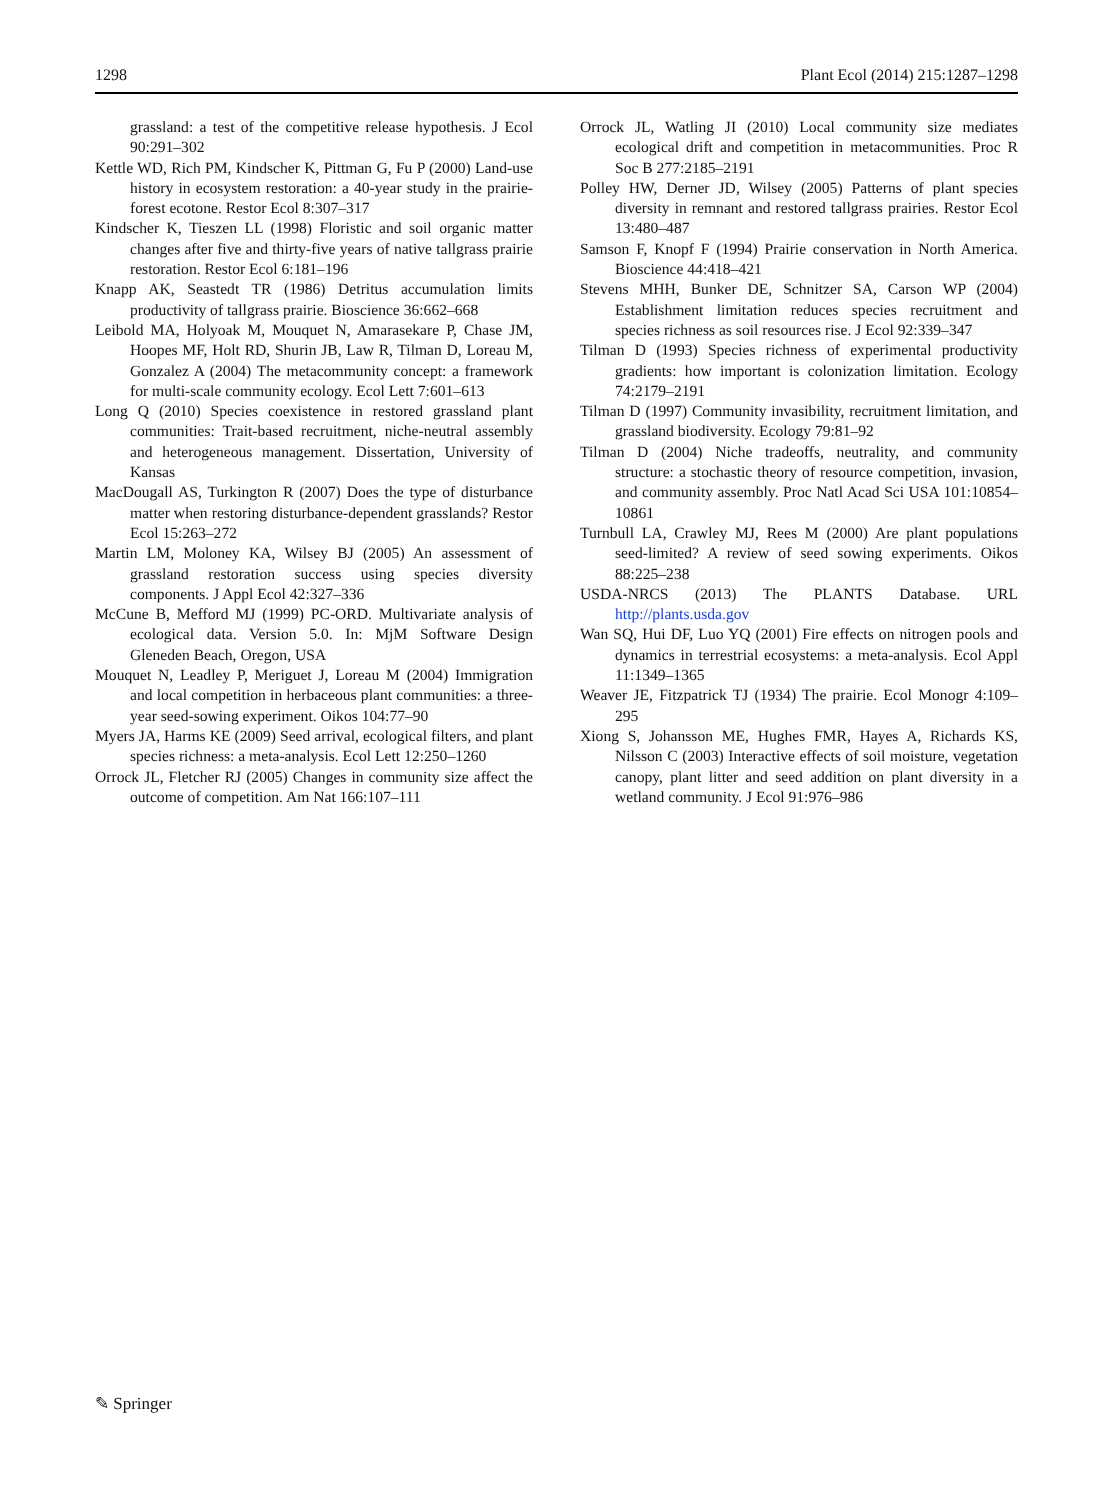1298 Plant Ecol (2014) 215:1287–1298
grassland: a test of the competitive release hypothesis. J Ecol 90:291–302
Kettle WD, Rich PM, Kindscher K, Pittman G, Fu P (2000) Land-use history in ecosystem restoration: a 40-year study in the prairie-forest ecotone. Restor Ecol 8:307–317
Kindscher K, Tieszen LL (1998) Floristic and soil organic matter changes after five and thirty-five years of native tallgrass prairie restoration. Restor Ecol 6:181–196
Knapp AK, Seastedt TR (1986) Detritus accumulation limits productivity of tallgrass prairie. Bioscience 36:662–668
Leibold MA, Holyoak M, Mouquet N, Amarasekare P, Chase JM, Hoopes MF, Holt RD, Shurin JB, Law R, Tilman D, Loreau M, Gonzalez A (2004) The metacommunity concept: a framework for multi-scale community ecology. Ecol Lett 7:601–613
Long Q (2010) Species coexistence in restored grassland plant communities: Trait-based recruitment, niche-neutral assembly and heterogeneous management. Dissertation, University of Kansas
MacDougall AS, Turkington R (2007) Does the type of disturbance matter when restoring disturbance-dependent grasslands? Restor Ecol 15:263–272
Martin LM, Moloney KA, Wilsey BJ (2005) An assessment of grassland restoration success using species diversity components. J Appl Ecol 42:327–336
McCune B, Mefford MJ (1999) PC-ORD. Multivariate analysis of ecological data. Version 5.0. In: MjM Software Design Gleneden Beach, Oregon, USA
Mouquet N, Leadley P, Meriguet J, Loreau M (2004) Immigration and local competition in herbaceous plant communities: a three-year seed-sowing experiment. Oikos 104:77–90
Myers JA, Harms KE (2009) Seed arrival, ecological filters, and plant species richness: a meta-analysis. Ecol Lett 12:250–1260
Orrock JL, Fletcher RJ (2005) Changes in community size affect the outcome of competition. Am Nat 166:107–111
Orrock JL, Watling JI (2010) Local community size mediates ecological drift and competition in metacommunities. Proc R Soc B 277:2185–2191
Polley HW, Derner JD, Wilsey (2005) Patterns of plant species diversity in remnant and restored tallgrass prairies. Restor Ecol 13:480–487
Samson F, Knopf F (1994) Prairie conservation in North America. Bioscience 44:418–421
Stevens MHH, Bunker DE, Schnitzer SA, Carson WP (2004) Establishment limitation reduces species recruitment and species richness as soil resources rise. J Ecol 92:339–347
Tilman D (1993) Species richness of experimental productivity gradients: how important is colonization limitation. Ecology 74:2179–2191
Tilman D (1997) Community invasibility, recruitment limitation, and grassland biodiversity. Ecology 79:81–92
Tilman D (2004) Niche tradeoffs, neutrality, and community structure: a stochastic theory of resource competition, invasion, and community assembly. Proc Natl Acad Sci USA 101:10854–10861
Turnbull LA, Crawley MJ, Rees M (2000) Are plant populations seed-limited? A review of seed sowing experiments. Oikos 88:225–238
USDA-NRCS (2013) The PLANTS Database. URL http://plants.usda.gov
Wan SQ, Hui DF, Luo YQ (2001) Fire effects on nitrogen pools and dynamics in terrestrial ecosystems: a meta-analysis. Ecol Appl 11:1349–1365
Weaver JE, Fitzpatrick TJ (1934) The prairie. Ecol Monogr 4:109–295
Xiong S, Johansson ME, Hughes FMR, Hayes A, Richards KS, Nilsson C (2003) Interactive effects of soil moisture, vegetation canopy, plant litter and seed addition on plant diversity in a wetland community. J Ecol 91:976–986
✎ Springer